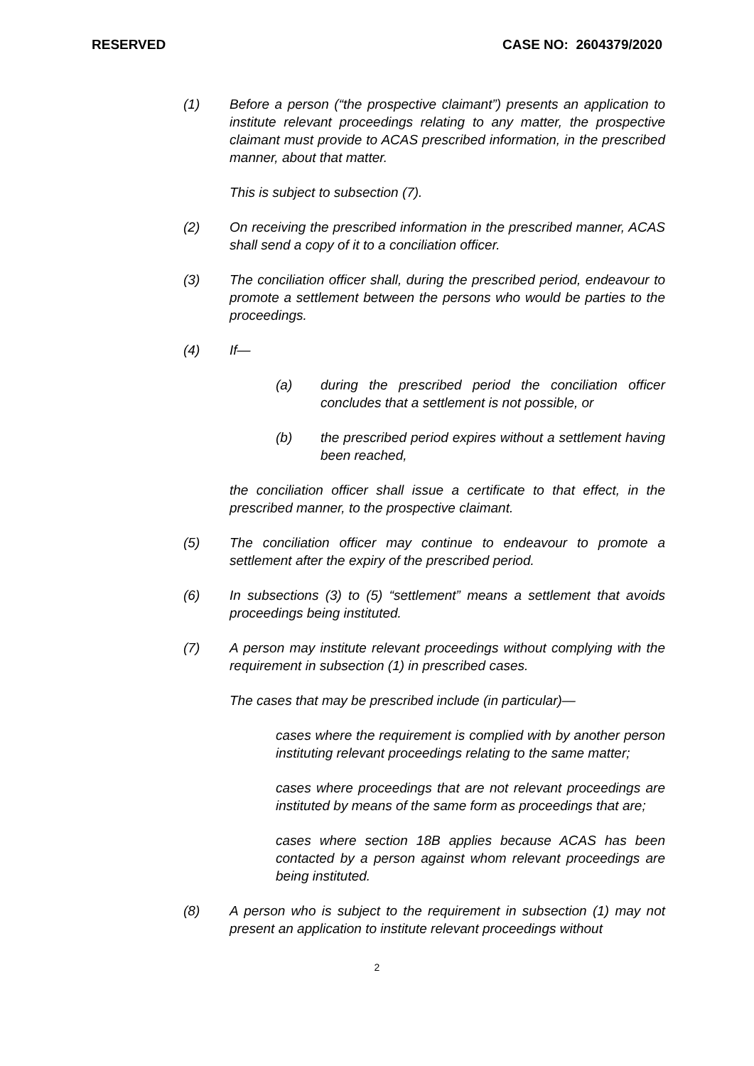RESERVED CASE NO: 2604379/2020
(1) Before a person (“the prospective claimant”) presents an application to institute relevant proceedings relating to any matter, the prospective claimant must provide to ACAS prescribed information, in the prescribed manner, about that matter.
This is subject to subsection (7).
(2) On receiving the prescribed information in the prescribed manner, ACAS shall send a copy of it to a conciliation officer.
(3) The conciliation officer shall, during the prescribed period, endeavour to promote a settlement between the persons who would be parties to the proceedings.
(4) If—
(a) during the prescribed period the conciliation officer concludes that a settlement is not possible, or
(b) the prescribed period expires without a settlement having been reached,
the conciliation officer shall issue a certificate to that effect, in the prescribed manner, to the prospective claimant.
(5) The conciliation officer may continue to endeavour to promote a settlement after the expiry of the prescribed period.
(6) In subsections (3) to (5) “settlement” means a settlement that avoids proceedings being instituted.
(7) A person may institute relevant proceedings without complying with the requirement in subsection (1) in prescribed cases.
The cases that may be prescribed include (in particular)—
cases where the requirement is complied with by another person instituting relevant proceedings relating to the same matter;
cases where proceedings that are not relevant proceedings are instituted by means of the same form as proceedings that are;
cases where section 18B applies because ACAS has been contacted by a person against whom relevant proceedings are being instituted.
(8) A person who is subject to the requirement in subsection (1) may not present an application to institute relevant proceedings without
2